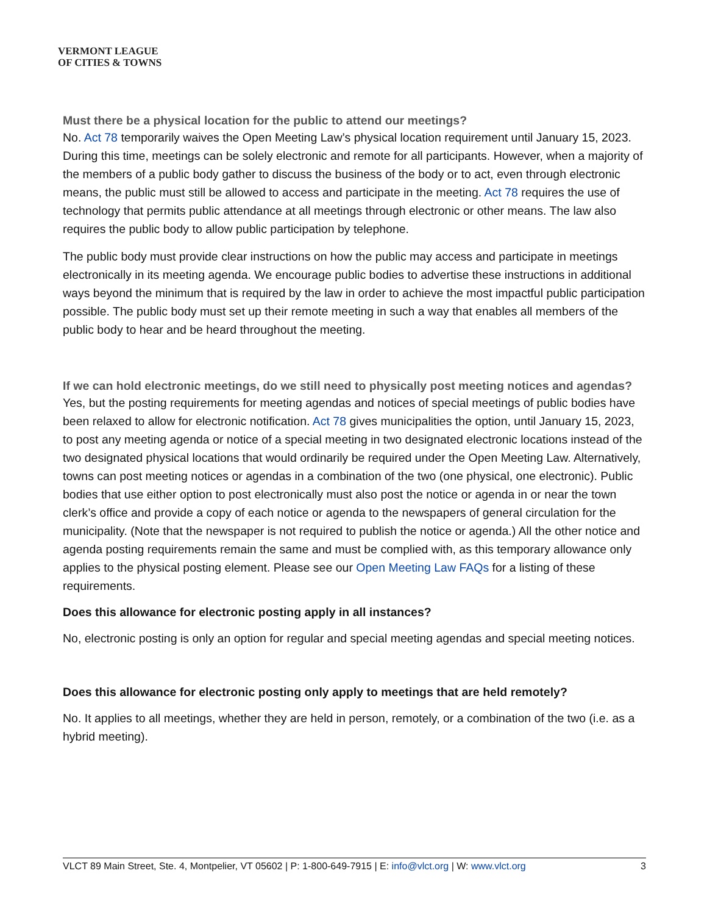VERMONT LEAGUE
OF CITIES & TOWNS
Must there be a physical location for the public to attend our meetings?
No. Act 78 temporarily waives the Open Meeting Law’s physical location requirement until January 15, 2023. During this time, meetings can be solely electronic and remote for all participants. However, when a majority of the members of a public body gather to discuss the business of the body or to act, even through electronic means, the public must still be allowed to access and participate in the meeting. Act 78 requires the use of technology that permits public attendance at all meetings through electronic or other means. The law also requires the public body to allow public participation by telephone.
The public body must provide clear instructions on how the public may access and participate in meetings electronically in its meeting agenda. We encourage public bodies to advertise these instructions in additional ways beyond the minimum that is required by the law in order to achieve the most impactful public participation possible. The public body must set up their remote meeting in such a way that enables all members of the public body to hear and be heard throughout the meeting.
If we can hold electronic meetings, do we still need to physically post meeting notices and agendas?
Yes, but the posting requirements for meeting agendas and notices of special meetings of public bodies have been relaxed to allow for electronic notification. Act 78 gives municipalities the option, until January 15, 2023, to post any meeting agenda or notice of a special meeting in two designated electronic locations instead of the two designated physical locations that would ordinarily be required under the Open Meeting Law. Alternatively, towns can post meeting notices or agendas in a combination of the two (one physical, one electronic). Public bodies that use either option to post electronically must also post the notice or agenda in or near the town clerk’s office and provide a copy of each notice or agenda to the newspapers of general circulation for the municipality. (Note that the newspaper is not required to publish the notice or agenda.) All the other notice and agenda posting requirements remain the same and must be complied with, as this temporary allowance only applies to the physical posting element. Please see our Open Meeting Law FAQs for a listing of these requirements.
Does this allowance for electronic posting apply in all instances?
No, electronic posting is only an option for regular and special meeting agendas and special meeting notices.
Does this allowance for electronic posting only apply to meetings that are held remotely?
No. It applies to all meetings, whether they are held in person, remotely, or a combination of the two (i.e. as a hybrid meeting).
VLCT 89 Main Street, Ste. 4, Montpelier, VT 05602 | P: 1-800-649-7915 | E: info@vlct.org | W: www.vlct.org 3